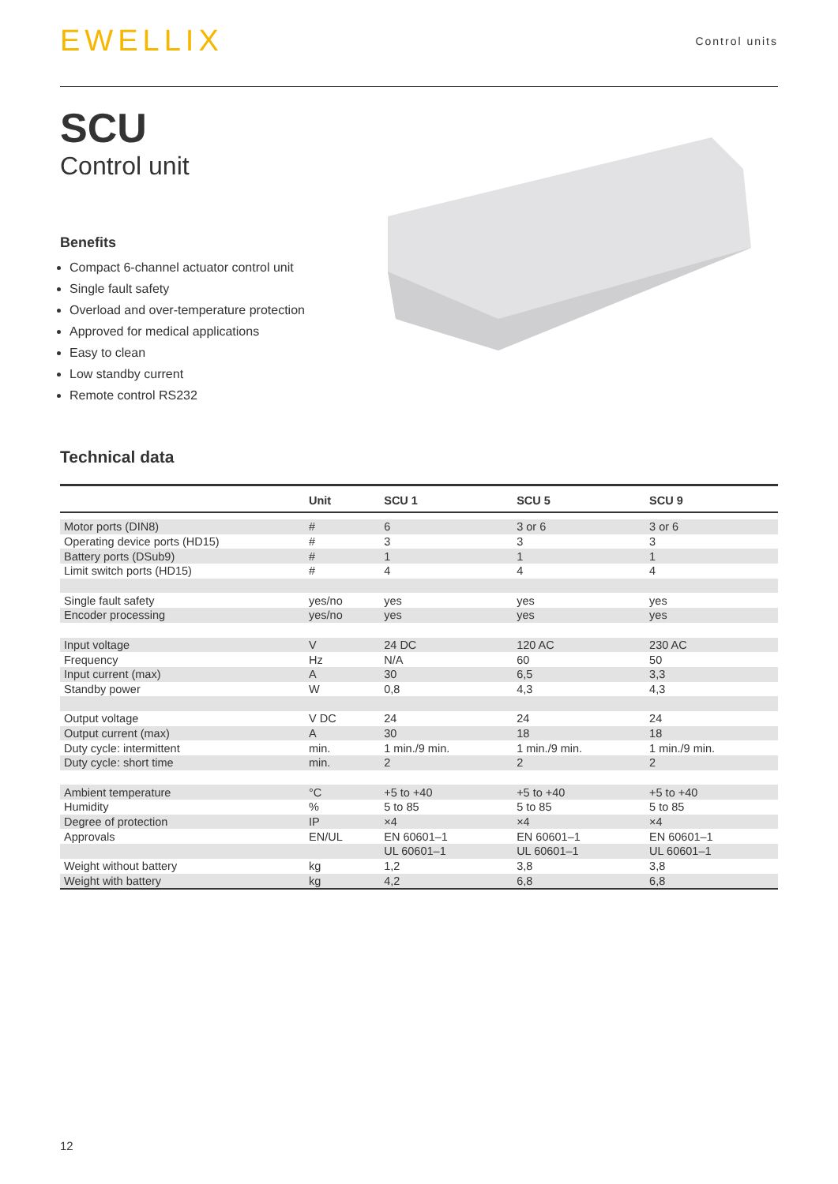EWELLIX
Control units
SCU
Control unit
Benefits
Compact 6-channel actuator control unit
Single fault safety
Overload and over-temperature protection
Approved for medical applications
Easy to clean
Low standby current
Remote control RS232
Technical data
| | Unit | SCU 1 | SCU 5 | SCU 9 |
| --- | --- | --- | --- | --- |
| Motor ports (DIN8) | # | 6 | 3 or 6 | 3 or 6 |
| Operating device ports (HD15) | # | 3 | 3 | 3 |
| Battery ports (DSub9) | # | 1 | 1 | 1 |
| Limit switch ports (HD15) | # | 4 | 4 | 4 |
| Single fault safety | yes/no | yes | yes | yes |
| Encoder processing | yes/no | yes | yes | yes |
| Input voltage | V | 24 DC | 120 AC | 230 AC |
| Frequency | Hz | N/A | 60 | 50 |
| Input current (max) | A | 30 | 6,5 | 3,3 |
| Standby power | W | 0,8 | 4,3 | 4,3 |
| Output voltage | V DC | 24 | 24 | 24 |
| Output current (max) | A | 30 | 18 | 18 |
| Duty cycle: intermittent | min. | 1 min./9 min. | 1 min./9 min. | 1 min./9 min. |
| Duty cycle: short time | min. | 2 | 2 | 2 |
| Ambient temperature | °C | +5 to +40 | +5 to +40 | +5 to +40 |
| Humidity | % | 5 to 85 | 5 to 85 | 5 to 85 |
| Degree of protection | IP | ×4 | ×4 | ×4 |
| Approvals | EN/UL | EN 60601–1 | EN 60601–1 | EN 60601–1 |
| | | UL 60601–1 | UL 60601–1 | UL 60601–1 |
| Weight without battery | kg | 1,2 | 3,8 | 3,8 |
| Weight with battery | kg | 4,2 | 6,8 | 6,8 |
12